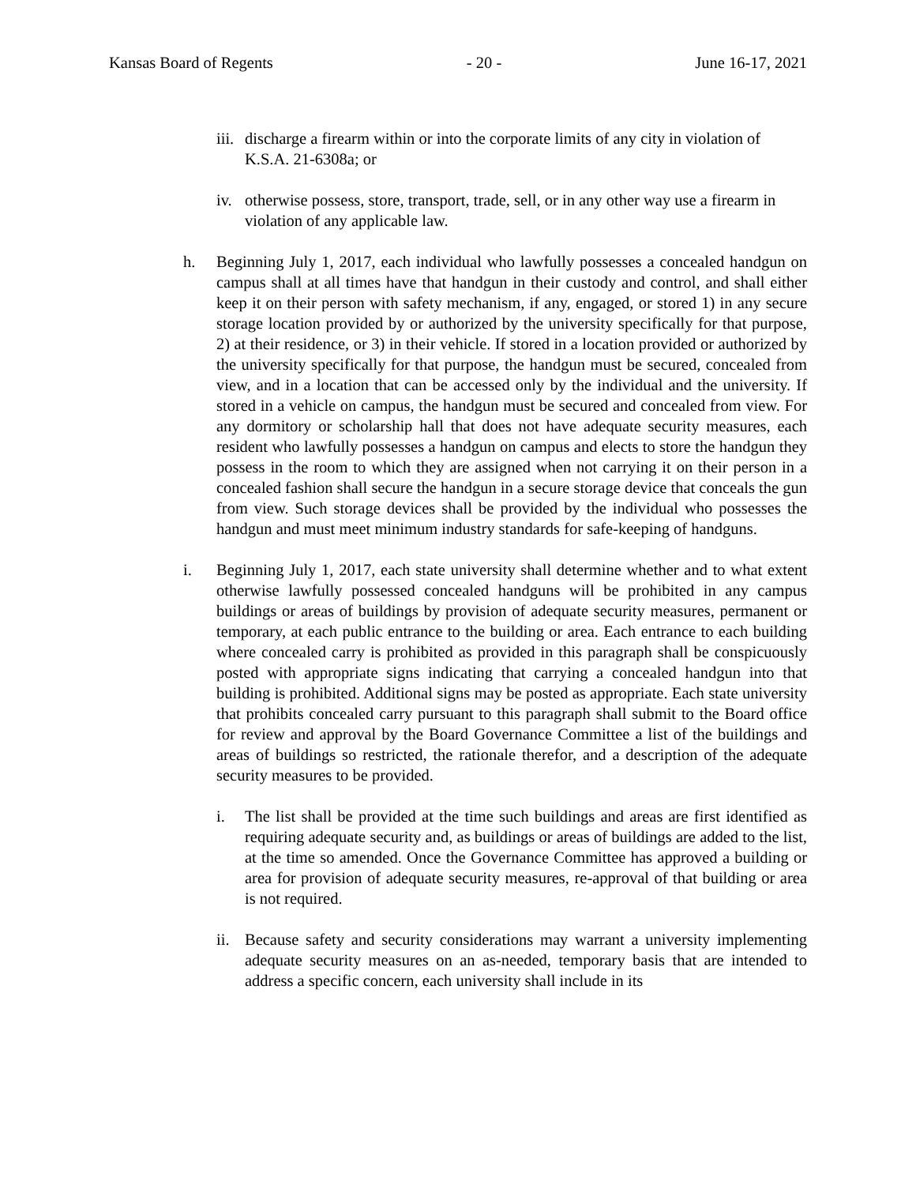Kansas Board of Regents - 20 - June 16-17, 2021
iii.
discharge a firearm within or into the corporate limits of any city in violation of K.S.A. 21-6308a; or
iv.
otherwise possess, store, transport, trade, sell, or in any other way use a firearm in violation of any applicable law.
h. Beginning July 1, 2017, each individual who lawfully possesses a concealed handgun on campus shall at all times have that handgun in their custody and control, and shall either keep it on their person with safety mechanism, if any, engaged, or stored 1) in any secure storage location provided by or authorized by the university specifically for that purpose, 2) at their residence, or 3) in their vehicle. If stored in a location provided or authorized by the university specifically for that purpose, the handgun must be secured, concealed from view, and in a location that can be accessed only by the individual and the university. If stored in a vehicle on campus, the handgun must be secured and concealed from view. For any dormitory or scholarship hall that does not have adequate security measures, each resident who lawfully possesses a handgun on campus and elects to store the handgun they possess in the room to which they are assigned when not carrying it on their person in a concealed fashion shall secure the handgun in a secure storage device that conceals the gun from view. Such storage devices shall be provided by the individual who possesses the handgun and must meet minimum industry standards for safe-keeping of handguns.
i. Beginning July 1, 2017, each state university shall determine whether and to what extent otherwise lawfully possessed concealed handguns will be prohibited in any campus buildings or areas of buildings by provision of adequate security measures, permanent or temporary, at each public entrance to the building or area. Each entrance to each building where concealed carry is prohibited as provided in this paragraph shall be conspicuously posted with appropriate signs indicating that carrying a concealed handgun into that building is prohibited. Additional signs may be posted as appropriate. Each state university that prohibits concealed carry pursuant to this paragraph shall submit to the Board office for review and approval by the Board Governance Committee a list of the buildings and areas of buildings so restricted, the rationale therefor, and a description of the adequate security measures to be provided.
i. The list shall be provided at the time such buildings and areas are first identified as requiring adequate security and, as buildings or areas of buildings are added to the list, at the time so amended. Once the Governance Committee has approved a building or area for provision of adequate security measures, re-approval of that building or area is not required.
ii.
Because safety and security considerations may warrant a university implementing adequate security measures on an as-needed, temporary basis that are intended to address a specific concern, each university shall include in its